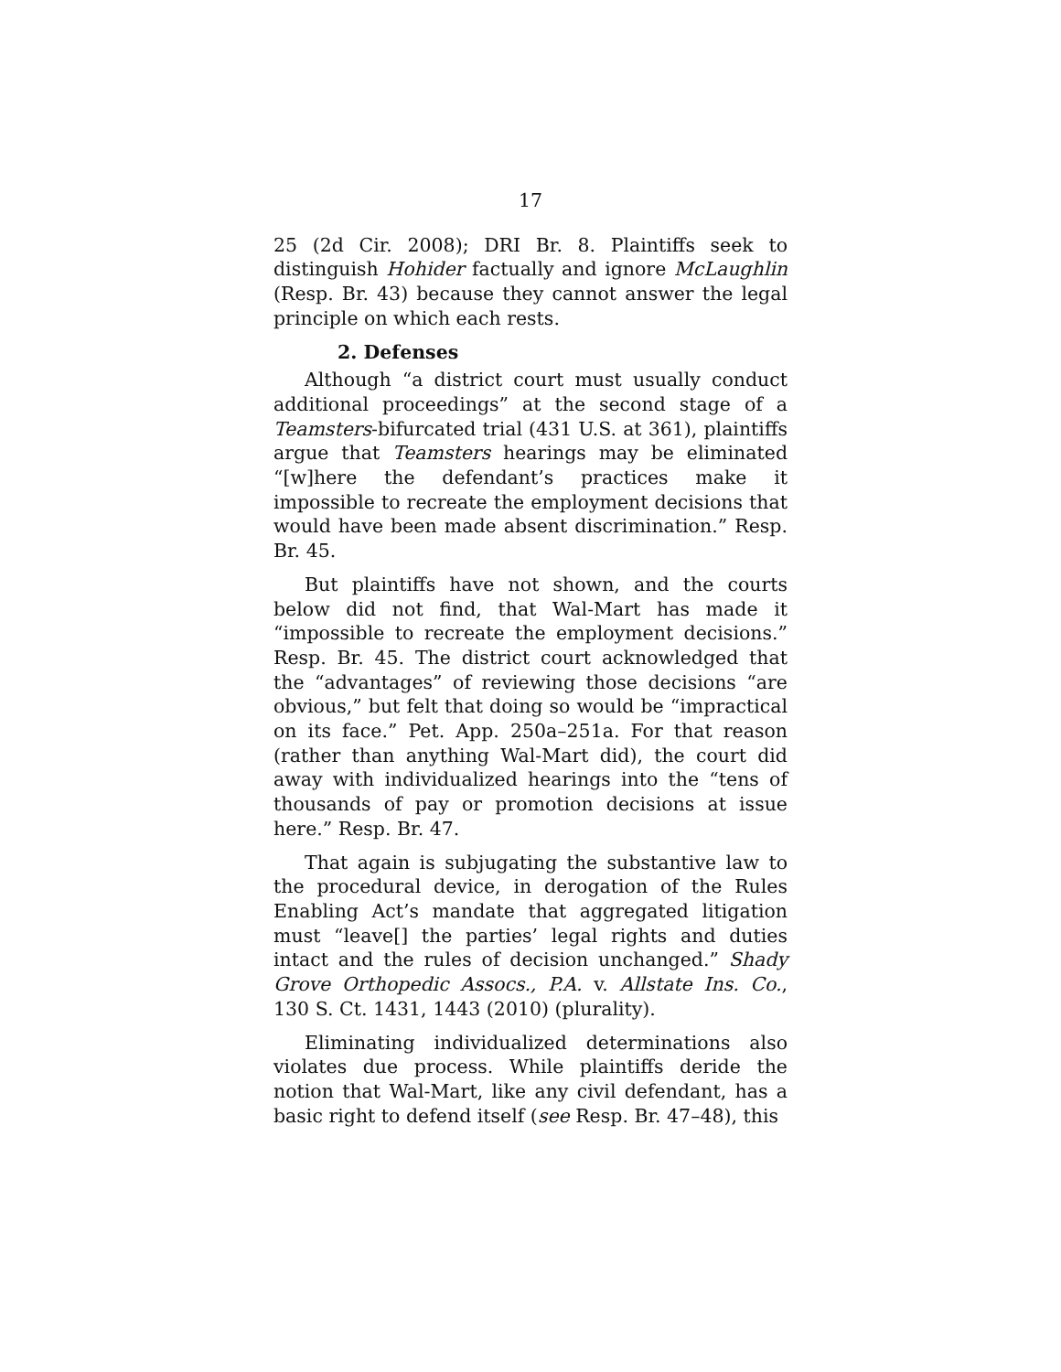17
25 (2d Cir. 2008); DRI Br. 8. Plaintiffs seek to distinguish Hohider factually and ignore McLaughlin (Resp. Br. 43) because they cannot answer the legal principle on which each rests.
2. Defenses
Although “a district court must usually conduct additional proceedings” at the second stage of a Teamsters-bifurcated trial (431 U.S. at 361), plaintiffs argue that Teamsters hearings may be eliminated “[w]here the defendant’s practices make it impossible to recreate the employment decisions that would have been made absent discrimination.” Resp. Br. 45.
But plaintiffs have not shown, and the courts below did not find, that Wal-Mart has made it “impossible to recreate the employment decisions.” Resp. Br. 45. The district court acknowledged that the “advantages” of reviewing those decisions “are obvious,” but felt that doing so would be “impractical on its face.” Pet. App. 250a–251a. For that reason (rather than anything Wal-Mart did), the court did away with individualized hearings into the “tens of thousands of pay or promotion decisions at issue here.” Resp. Br. 47.
That again is subjugating the substantive law to the procedural device, in derogation of the Rules Enabling Act’s mandate that aggregated litigation must “leave[] the parties’ legal rights and duties intact and the rules of decision unchanged.” Shady Grove Orthopedic Assocs., P.A. v. Allstate Ins. Co., 130 S. Ct. 1431, 1443 (2010) (plurality).
Eliminating individualized determinations also violates due process. While plaintiffs deride the notion that Wal-Mart, like any civil defendant, has a basic right to defend itself (see Resp. Br. 47–48), this